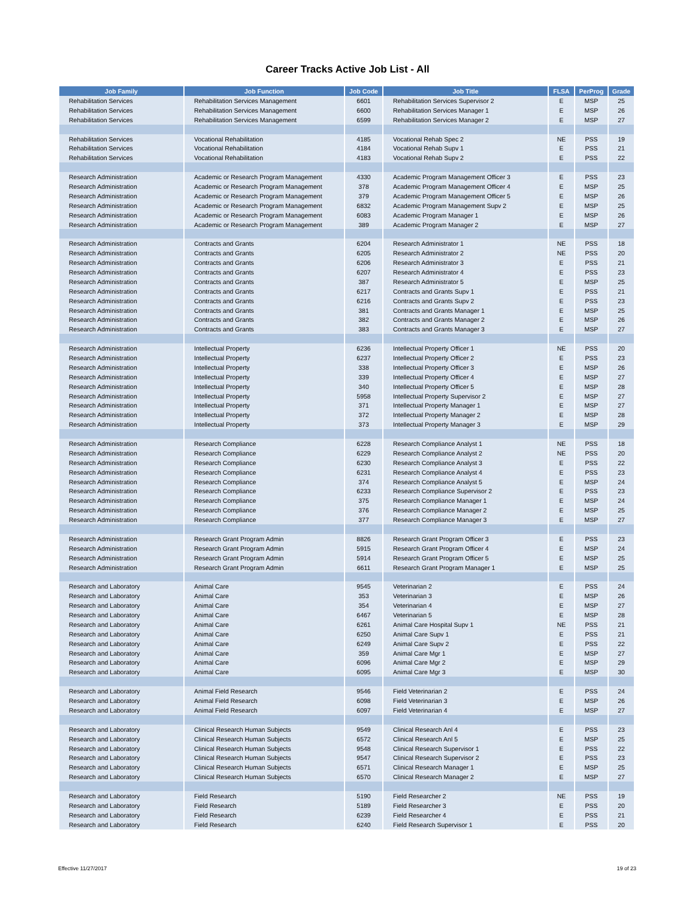Career Tracks Active Job List - All
| Job Family | Job Function | Job Code | Job Title | FLSA | PerProg | Grade |
| --- | --- | --- | --- | --- | --- | --- |
| Rehabilitation Services | Rehabilitation Services Management | 6601 | Rehabilitation Services Supervisor 2 | E | MSP | 25 |
| Rehabilitation Services | Rehabilitation Services Management | 6600 | Rehabilitation Services Manager 1 | E | MSP | 26 |
| Rehabilitation Services | Rehabilitation Services Management | 6599 | Rehabilitation Services Manager 2 | E | MSP | 27 |
| Rehabilitation Services | Vocational Rehabilitation | 4185 | Vocational Rehab Spec 2 | NE | PSS | 19 |
| Rehabilitation Services | Vocational Rehabilitation | 4184 | Vocational Rehab Supv 1 | E | PSS | 21 |
| Rehabilitation Services | Vocational Rehabilitation | 4183 | Vocational Rehab Supv 2 | E | PSS | 22 |
| Research Administration | Academic or Research Program Management | 4330 | Academic Program Management Officer 3 | E | PSS | 23 |
| Research Administration | Academic or Research Program Management | 378 | Academic Program Management Officer 4 | E | MSP | 25 |
| Research Administration | Academic or Research Program Management | 379 | Academic Program Management Officer 5 | E | MSP | 26 |
| Research Administration | Academic or Research Program Management | 6832 | Academic Program Management Supv 2 | E | MSP | 25 |
| Research Administration | Academic or Research Program Management | 6083 | Academic Program Manager 1 | E | MSP | 26 |
| Research Administration | Academic or Research Program Management | 389 | Academic Program Manager 2 | E | MSP | 27 |
| Research Administration | Contracts and Grants | 6204 | Research Administrator 1 | NE | PSS | 18 |
| Research Administration | Contracts and Grants | 6205 | Research Administrator 2 | NE | PSS | 20 |
| Research Administration | Contracts and Grants | 6206 | Research Administrator 3 | E | PSS | 21 |
| Research Administration | Contracts and Grants | 6207 | Research Administrator 4 | E | PSS | 23 |
| Research Administration | Contracts and Grants | 387 | Research Administrator 5 | E | MSP | 25 |
| Research Administration | Contracts and Grants | 6217 | Contracts and Grants Supv 1 | E | PSS | 21 |
| Research Administration | Contracts and Grants | 6216 | Contracts and Grants Supv 2 | E | PSS | 23 |
| Research Administration | Contracts and Grants | 381 | Contracts and Grants Manager 1 | E | MSP | 25 |
| Research Administration | Contracts and Grants | 382 | Contracts and Grants Manager 2 | E | MSP | 26 |
| Research Administration | Contracts and Grants | 383 | Contracts and Grants Manager 3 | E | MSP | 27 |
| Research Administration | Intellectual Property | 6236 | Intellectual Property Officer 1 | NE | PSS | 20 |
| Research Administration | Intellectual Property | 6237 | Intellectual Property Officer 2 | E | PSS | 23 |
| Research Administration | Intellectual Property | 338 | Intellectual Property Officer 3 | E | MSP | 26 |
| Research Administration | Intellectual Property | 339 | Intellectual Property Officer 4 | E | MSP | 27 |
| Research Administration | Intellectual Property | 340 | Intellectual Property Officer 5 | E | MSP | 28 |
| Research Administration | Intellectual Property | 5958 | Intellectual Property Supervisor 2 | E | MSP | 27 |
| Research Administration | Intellectual Property | 371 | Intellectual Property Manager 1 | E | MSP | 27 |
| Research Administration | Intellectual Property | 372 | Intellectual Property Manager 2 | E | MSP | 28 |
| Research Administration | Intellectual Property | 373 | Intellectual Property Manager 3 | E | MSP | 29 |
| Research Administration | Research Compliance | 6228 | Research Compliance Analyst 1 | NE | PSS | 18 |
| Research Administration | Research Compliance | 6229 | Research Compliance Analyst 2 | NE | PSS | 20 |
| Research Administration | Research Compliance | 6230 | Research Compliance Analyst 3 | E | PSS | 22 |
| Research Administration | Research Compliance | 6231 | Research Compliance Analyst 4 | E | PSS | 23 |
| Research Administration | Research Compliance | 374 | Research Compliance Analyst 5 | E | MSP | 24 |
| Research Administration | Research Compliance | 6233 | Research Compliance Supervisor 2 | E | PSS | 23 |
| Research Administration | Research Compliance | 375 | Research Compliance Manager 1 | E | MSP | 24 |
| Research Administration | Research Compliance | 376 | Research Compliance Manager 2 | E | MSP | 25 |
| Research Administration | Research Compliance | 377 | Research Compliance Manager 3 | E | MSP | 27 |
| Research Administration | Research Grant Program Admin | 8826 | Research Grant Program Officer 3 | E | PSS | 23 |
| Research Administration | Research Grant Program Admin | 5915 | Research Grant Program Officer 4 | E | MSP | 24 |
| Research Administration | Research Grant Program Admin | 5914 | Research Grant Program Officer 5 | E | MSP | 25 |
| Research Administration | Research Grant Program Admin | 6611 | Research Grant Program Manager 1 | E | MSP | 25 |
| Research and Laboratory | Animal Care | 9545 | Veterinarian 2 | E | PSS | 24 |
| Research and Laboratory | Animal Care | 353 | Veterinarian 3 | E | MSP | 26 |
| Research and Laboratory | Animal Care | 354 | Veterinarian 4 | E | MSP | 27 |
| Research and Laboratory | Animal Care | 6467 | Veterinarian 5 | E | MSP | 28 |
| Research and Laboratory | Animal Care | 6261 | Animal Care Hospital Supv 1 | NE | PSS | 21 |
| Research and Laboratory | Animal Care | 6250 | Animal Care Supv 1 | E | PSS | 21 |
| Research and Laboratory | Animal Care | 6249 | Animal Care Supv 2 | E | PSS | 22 |
| Research and Laboratory | Animal Care | 359 | Animal Care Mgr 1 | E | MSP | 27 |
| Research and Laboratory | Animal Care | 6096 | Animal Care Mgr 2 | E | MSP | 29 |
| Research and Laboratory | Animal Care | 6095 | Animal Care Mgr 3 | E | MSP | 30 |
| Research and Laboratory | Animal Field Research | 9546 | Field Veterinarian 2 | E | PSS | 24 |
| Research and Laboratory | Animal Field Research | 6098 | Field Veterinarian 3 | E | MSP | 26 |
| Research and Laboratory | Animal Field Research | 6097 | Field Veterinarian 4 | E | MSP | 27 |
| Research and Laboratory | Clinical Research Human Subjects | 9549 | Clinical Research Anl 4 | E | PSS | 23 |
| Research and Laboratory | Clinical Research Human Subjects | 6572 | Clinical Research Anl 5 | E | MSP | 25 |
| Research and Laboratory | Clinical Research Human Subjects | 9548 | Clinical Research Supervisor 1 | E | PSS | 22 |
| Research and Laboratory | Clinical Research Human Subjects | 9547 | Clinical Research Supervisor 2 | E | PSS | 23 |
| Research and Laboratory | Clinical Research Human Subjects | 6571 | Clinical Research Manager 1 | E | MSP | 25 |
| Research and Laboratory | Clinical Research Human Subjects | 6570 | Clinical Research Manager 2 | E | MSP | 27 |
| Research and Laboratory | Field Research | 5190 | Field Researcher 2 | NE | PSS | 19 |
| Research and Laboratory | Field Research | 5189 | Field Researcher 3 | E | PSS | 20 |
| Research and Laboratory | Field Research | 6239 | Field Researcher 4 | E | PSS | 21 |
| Research and Laboratory | Field Research | 6240 | Field Research Supervisor 1 | E | PSS | 20 |
Effective 11/27/2017 19 of 23